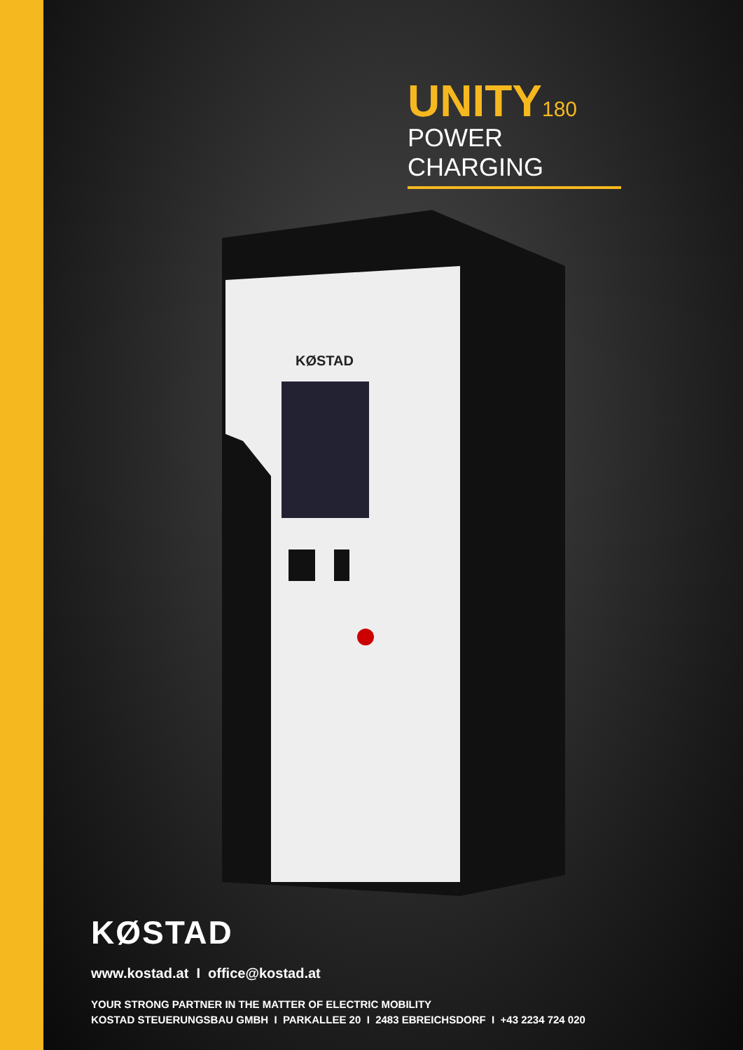UNITY180
POWER CHARGING
KØSTAD
KØSTAD
www.kostad.at I office@kostad.at
YOUR STRONG PARTNER IN THE MATTER OF ELECTRIC MOBILITY
KOSTAD STEUERUNGSBAU GMBH I PARKALLEE 20 I 2483 EBREICHSDORF I +43 2234 724 020